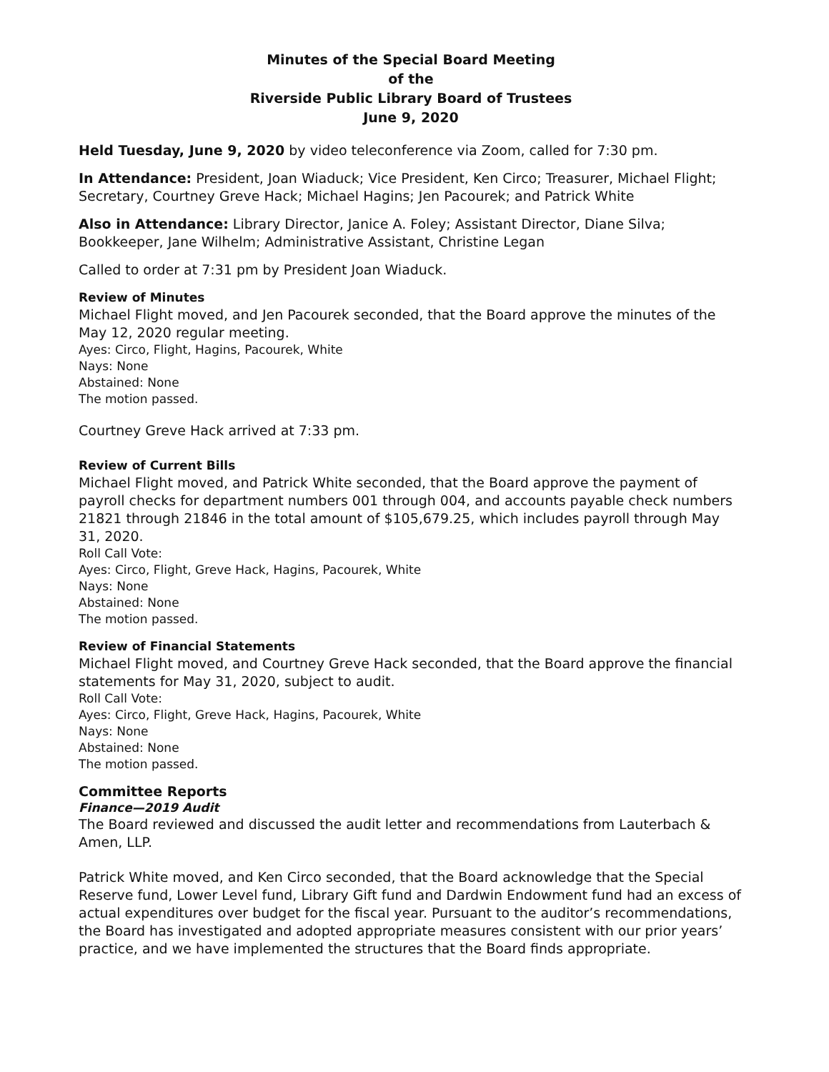Minutes of the Special Board Meeting
of the
Riverside Public Library Board of Trustees
June 9, 2020
Held Tuesday, June 9, 2020 by video teleconference via Zoom, called for 7:30 pm.
In Attendance: President, Joan Wiaduck; Vice President, Ken Circo; Treasurer, Michael Flight; Secretary, Courtney Greve Hack; Michael Hagins; Jen Pacourek; and Patrick White
Also in Attendance: Library Director, Janice A. Foley; Assistant Director, Diane Silva; Bookkeeper, Jane Wilhelm; Administrative Assistant, Christine Legan
Called to order at 7:31 pm by President Joan Wiaduck.
Review of Minutes
Michael Flight moved, and Jen Pacourek seconded, that the Board approve the minutes of the May 12, 2020 regular meeting.
Ayes: Circo, Flight, Hagins, Pacourek, White
Nays: None
Abstained: None
The motion passed.
Courtney Greve Hack arrived at 7:33 pm.
Review of Current Bills
Michael Flight moved, and Patrick White seconded, that the Board approve the payment of payroll checks for department numbers 001 through 004, and accounts payable check numbers 21821 through 21846 in the total amount of $105,679.25, which includes payroll through May 31, 2020.
Roll Call Vote:
Ayes: Circo, Flight, Greve Hack, Hagins, Pacourek, White
Nays: None
Abstained: None
The motion passed.
Review of Financial Statements
Michael Flight moved, and Courtney Greve Hack seconded, that the Board approve the financial statements for May 31, 2020, subject to audit.
Roll Call Vote:
Ayes: Circo, Flight, Greve Hack, Hagins, Pacourek, White
Nays: None
Abstained: None
The motion passed.
Committee Reports
Finance—2019 Audit
The Board reviewed and discussed the audit letter and recommendations from Lauterbach & Amen, LLP.
Patrick White moved, and Ken Circo seconded, that the Board acknowledge that the Special Reserve fund, Lower Level fund, Library Gift fund and Dardwin Endowment fund had an excess of actual expenditures over budget for the fiscal year. Pursuant to the auditor’s recommendations, the Board has investigated and adopted appropriate measures consistent with our prior years’ practice, and we have implemented the structures that the Board finds appropriate.